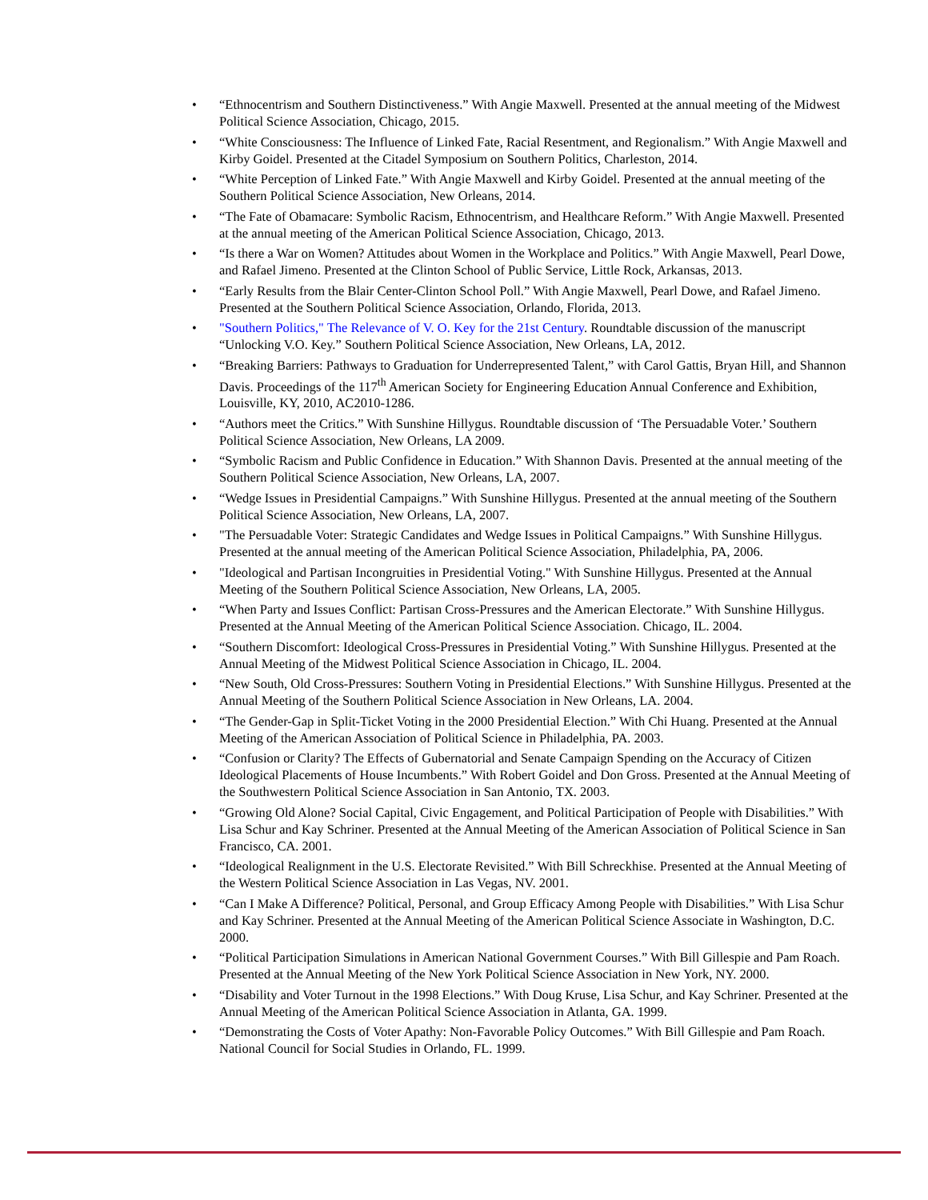• “Ethnocentrism and Southern Distinctiveness.” With Angie Maxwell. Presented at the annual meeting of the Midwest Political Science Association, Chicago, 2015.
• “White Consciousness: The Influence of Linked Fate, Racial Resentment, and Regionalism.” With Angie Maxwell and Kirby Goidel. Presented at the Citadel Symposium on Southern Politics, Charleston, 2014.
• “White Perception of Linked Fate.” With Angie Maxwell and Kirby Goidel. Presented at the annual meeting of the Southern Political Science Association, New Orleans, 2014.
• “The Fate of Obamacare: Symbolic Racism, Ethnocentrism, and Healthcare Reform.” With Angie Maxwell. Presented at the annual meeting of the American Political Science Association, Chicago, 2013.
• “Is there a War on Women? Attitudes about Women in the Workplace and Politics.” With Angie Maxwell, Pearl Dowe, and Rafael Jimeno. Presented at the Clinton School of Public Service, Little Rock, Arkansas, 2013.
• “Early Results from the Blair Center-Clinton School Poll.” With Angie Maxwell, Pearl Dowe, and Rafael Jimeno. Presented at the Southern Political Science Association, Orlando, Florida, 2013.
• "Southern Politics," The Relevance of V. O. Key for the 21st Century. Roundtable discussion of the manuscript “Unlocking V.O. Key.” Southern Political Science Association, New Orleans, LA, 2012.
• “Breaking Barriers: Pathways to Graduation for Underrepresented Talent,” with Carol Gattis, Bryan Hill, and Shannon Davis. Proceedings of the 117<sup>th</sup> American Society for Engineering Education Annual Conference and Exhibition, Louisville, KY, 2010, AC2010-1286.
• “Authors meet the Critics.” With Sunshine Hillygus. Roundtable discussion of ‘The Persuadable Voter.’ Southern Political Science Association, New Orleans, LA 2009.
• “Symbolic Racism and Public Confidence in Education.” With Shannon Davis. Presented at the annual meeting of the Southern Political Science Association, New Orleans, LA, 2007.
• “Wedge Issues in Presidential Campaigns.” With Sunshine Hillygus. Presented at the annual meeting of the Southern Political Science Association, New Orleans, LA, 2007.
• "The Persuadable Voter: Strategic Candidates and Wedge Issues in Political Campaigns.” With Sunshine Hillygus. Presented at the annual meeting of the American Political Science Association, Philadelphia, PA, 2006.
• "Ideological and Partisan Incongruities in Presidential Voting." With Sunshine Hillygus. Presented at the Annual Meeting of the Southern Political Science Association, New Orleans, LA, 2005.
• “When Party and Issues Conflict: Partisan Cross-Pressures and the American Electorate.” With Sunshine Hillygus. Presented at the Annual Meeting of the American Political Science Association. Chicago, IL. 2004.
• “Southern Discomfort: Ideological Cross-Pressures in Presidential Voting.” With Sunshine Hillygus. Presented at the Annual Meeting of the Midwest Political Science Association in Chicago, IL. 2004.
• “New South, Old Cross-Pressures: Southern Voting in Presidential Elections.” With Sunshine Hillygus. Presented at the Annual Meeting of the Southern Political Science Association in New Orleans, LA. 2004.
• “The Gender-Gap in Split-Ticket Voting in the 2000 Presidential Election.” With Chi Huang. Presented at the Annual Meeting of the American Association of Political Science in Philadelphia, PA. 2003.
• “Confusion or Clarity? The Effects of Gubernatorial and Senate Campaign Spending on the Accuracy of Citizen Ideological Placements of House Incumbents.” With Robert Goidel and Don Gross. Presented at the Annual Meeting of the Southwestern Political Science Association in San Antonio, TX. 2003.
• “Growing Old Alone? Social Capital, Civic Engagement, and Political Participation of People with Disabilities.” With Lisa Schur and Kay Schriner. Presented at the Annual Meeting of the American Association of Political Science in San Francisco, CA. 2001.
• “Ideological Realignment in the U.S. Electorate Revisited.” With Bill Schreckhise. Presented at the Annual Meeting of the Western Political Science Association in Las Vegas, NV. 2001.
• “Can I Make A Difference? Political, Personal, and Group Efficacy Among People with Disabilities.” With Lisa Schur and Kay Schriner. Presented at the Annual Meeting of the American Political Science Associate in Washington, D.C. 2000.
• “Political Participation Simulations in American National Government Courses.” With Bill Gillespie and Pam Roach. Presented at the Annual Meeting of the New York Political Science Association in New York, NY. 2000.
• “Disability and Voter Turnout in the 1998 Elections.” With Doug Kruse, Lisa Schur, and Kay Schriner. Presented at the Annual Meeting of the American Political Science Association in Atlanta, GA. 1999.
• “Demonstrating the Costs of Voter Apathy: Non-Favorable Policy Outcomes.” With Bill Gillespie and Pam Roach. National Council for Social Studies in Orlando, FL. 1999.